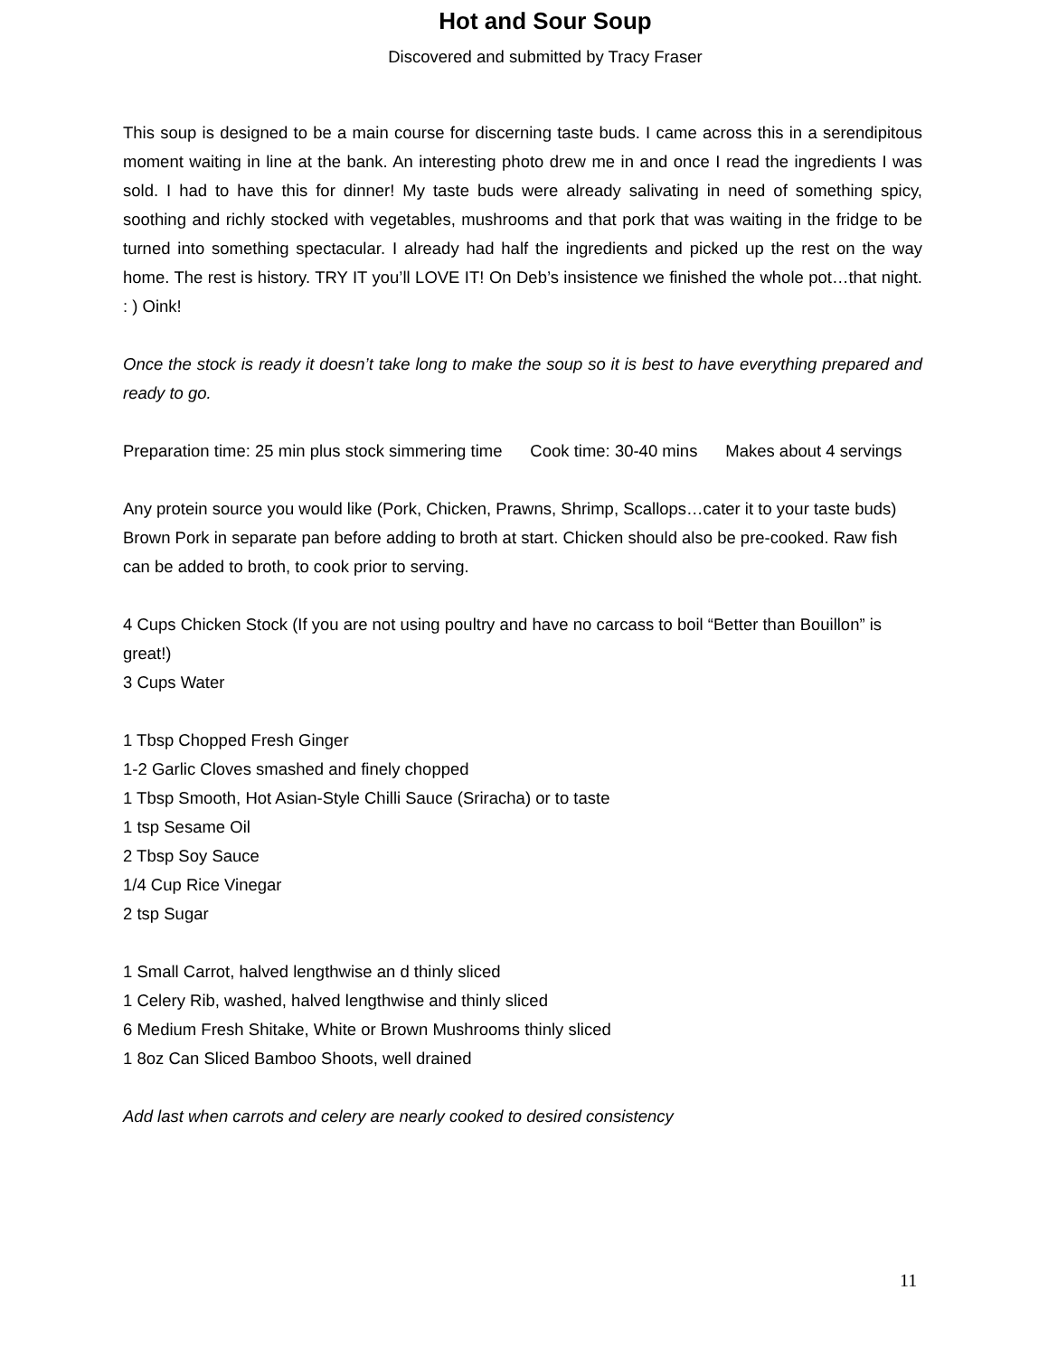Hot and Sour Soup
Discovered and submitted by Tracy Fraser
This soup is designed to be a main course for discerning taste buds. I came across this in a serendipitous moment waiting in line at the bank. An interesting photo drew me in and once I read the ingredients I was sold. I had to have this for dinner! My taste buds were already salivating in need of something spicy, soothing and richly stocked with vegetables, mushrooms and that pork that was waiting in the fridge to be turned into something spectacular. I already had half the ingredients and picked up the rest on the way home. The rest is history. TRY IT you’ll LOVE IT! On Deb’s insistence we finished the whole pot…that night. : ) Oink!
Once the stock is ready it doesn’t take long to make the soup so it is best to have everything prepared and ready to go.
Preparation time: 25 min plus stock simmering time Cook time: 30-40 mins Makes about 4 servings
Any protein source you would like (Pork, Chicken, Prawns, Shrimp, Scallops…cater it to your taste buds)
Brown Pork in separate pan before adding to broth at start. Chicken should also be pre-cooked. Raw fish can be added to broth, to cook prior to serving.
4 Cups Chicken Stock (If you are not using poultry and have no carcass to boil “Better than Bouillon” is great!)
3 Cups Water
1 Tbsp Chopped Fresh Ginger
1-2 Garlic Cloves smashed and finely chopped
1 Tbsp Smooth, Hot Asian-Style Chilli Sauce (Sriracha) or to taste
1 tsp Sesame Oil
2 Tbsp Soy Sauce
1/4 Cup Rice Vinegar
2 tsp Sugar
1 Small Carrot, halved lengthwise an d thinly sliced
1 Celery Rib, washed, halved lengthwise and thinly sliced
6 Medium Fresh Shitake, White or Brown Mushrooms thinly sliced
1 8oz Can Sliced Bamboo Shoots, well drained
Add last when carrots and celery are nearly cooked to desired consistency
11